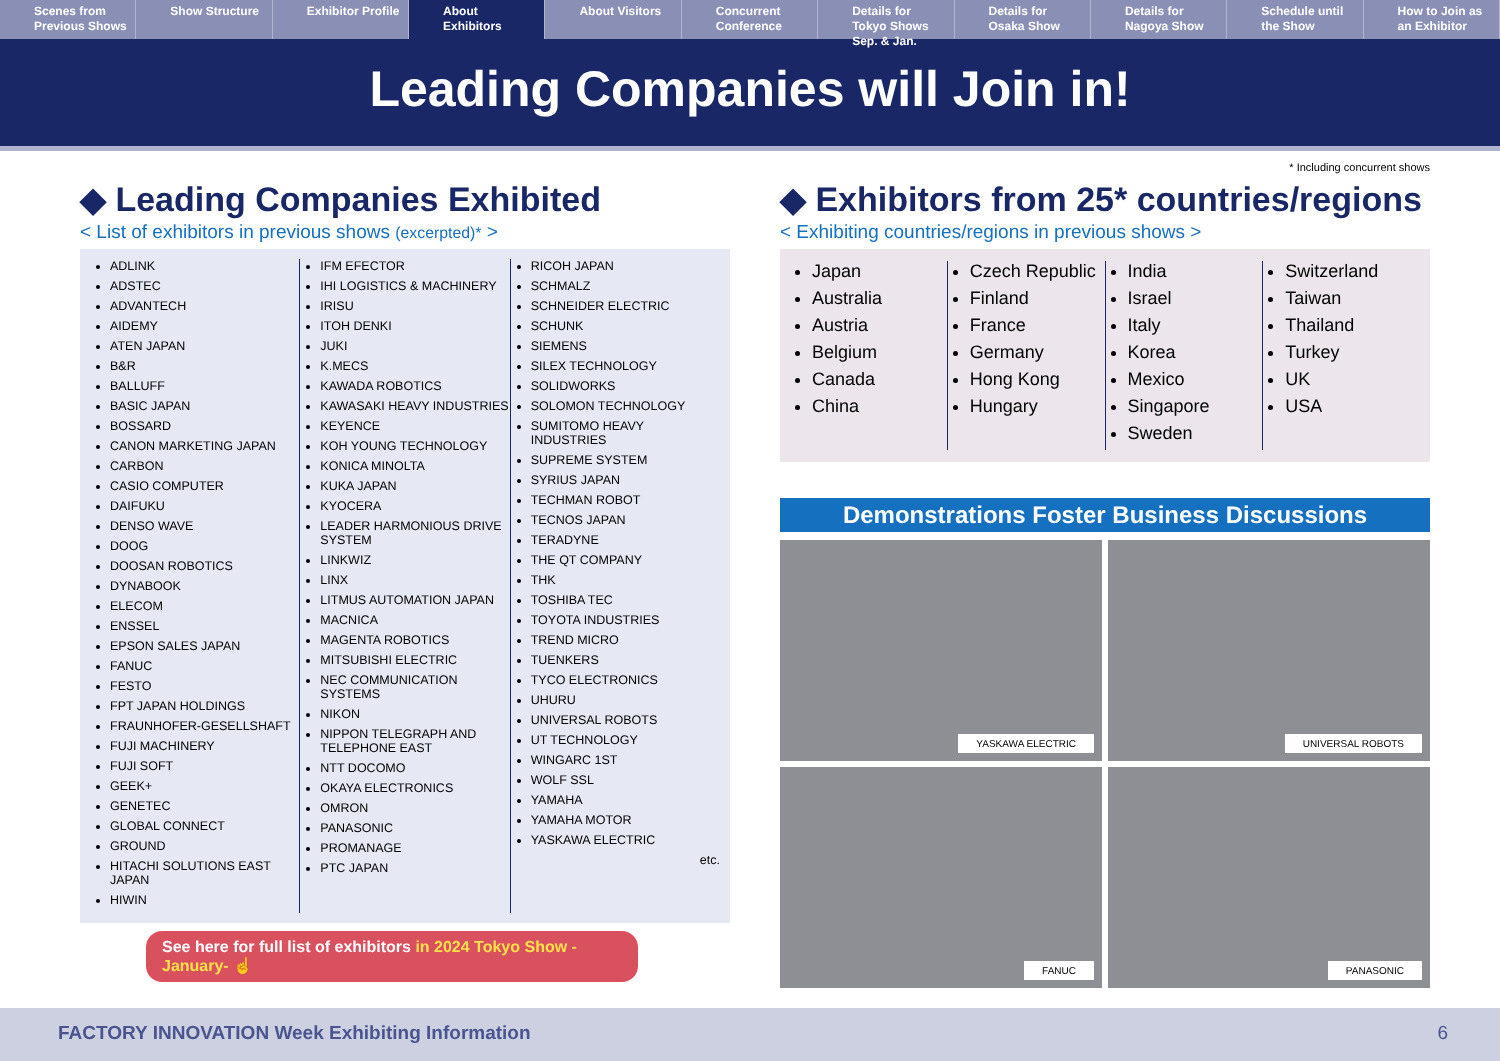Scenes from Previous Shows Show Structure Exhibitor Profile About Exhibitors About Visitors Concurrent Conference Details for Tokyo Shows Sep. & Jan.
Details for Osaka Show Details for Nagoya Show Schedule until the Show How to Join as an Exhibitor
Leading Companies will Join in!
◆ Leading Companies Exhibited
< List of exhibitors in previous shows (excerpted)* >
ADLINK
ADSTEC
ADVANTECH
AIDEMY
ATEN JAPAN
B&R
BALLUFF
BASIC JAPAN
BOSSARD
CANON MARKETING JAPAN
CARBON
CASIO COMPUTER
DAIFUKU
DENSO WAVE
DOOG
DOOSAN ROBOTICS
DYNABOOK
ELECOM
ENSSEL
EPSON SALES JAPAN
FANUC
FESTO
FPT JAPAN HOLDINGS
FRAUNHOFER-GESELLSHAFT
FUJI MACHINERY
FUJI SOFT
GEEK+
GENETEC
GLOBAL CONNECT
GROUND
HITACHI SOLUTIONS EAST JAPAN
HIWIN
IFM EFECTOR
IHI LOGISTICS & MACHINERY
IRISU
ITOH DENKI
JUKI
K.MECS
KAWADA ROBOTICS
KAWASAKI HEAVY INDUSTRIES
KEYENCE
KOH YOUNG TECHNOLOGY
KONICA MINOLTA
KUKA JAPAN
KYOCERA
LEADER HARMONIOUS DRIVE SYSTEM
LINKWIZ
LINX
LITMUS AUTOMATION JAPAN
MACNICA
MAGENTA ROBOTICS
MITSUBISHI ELECTRIC
NEC COMMUNICATION SYSTEMS
NIKON
NIPPON TELEGRAPH AND TELEPHONE EAST
NTT DOCOMO
OKAYA ELECTRONICS
OMRON
PANASONIC
PROMANAGE
PTC JAPAN
RICOH JAPAN
SCHMALZ
SCHNEIDER ELECTRIC
SCHUNK
SIEMENS
SILEX TECHNOLOGY
SOLIDWORKS
SOLOMON TECHNOLOGY
SUMITOMO HEAVY INDUSTRIES
SUPREME SYSTEM
SYRIUS JAPAN
TECHMAN ROBOT
TECNOS JAPAN
TERADYNE
THE QT COMPANY
THK
TOSHIBA TEC
TOYOTA INDUSTRIES
TREND MICRO
TUENKERS
TYCO ELECTRONICS
UHURU
UNIVERSAL ROBOTS
UT TECHNOLOGY
WINGARC 1ST
WOLF SSL
YAMAHA
YAMAHA MOTOR
YASKAWA ELECTRIC
etc.
See here for full list of exhibitors in 2024 Tokyo Show -January- ☝
* Including concurrent shows
◆ Exhibitors from 25* countries/regions
< Exhibiting countries/regions in previous shows >
Japan
Australia
Austria
Belgium
Canada
China
Czech Republic
Finland
France
Germany
Hong Kong
Hungary
India
Israel
Italy
Korea
Mexico
Singapore
Sweden
Switzerland
Taiwan
Thailand
Turkey
UK
USA
Demonstrations Foster Business Discussions
YASKAWA ELECTRIC
UNIVERSAL ROBOTS
FANUC
PANASONIC
FACTORY INNOVATION Week Exhibiting Information 6